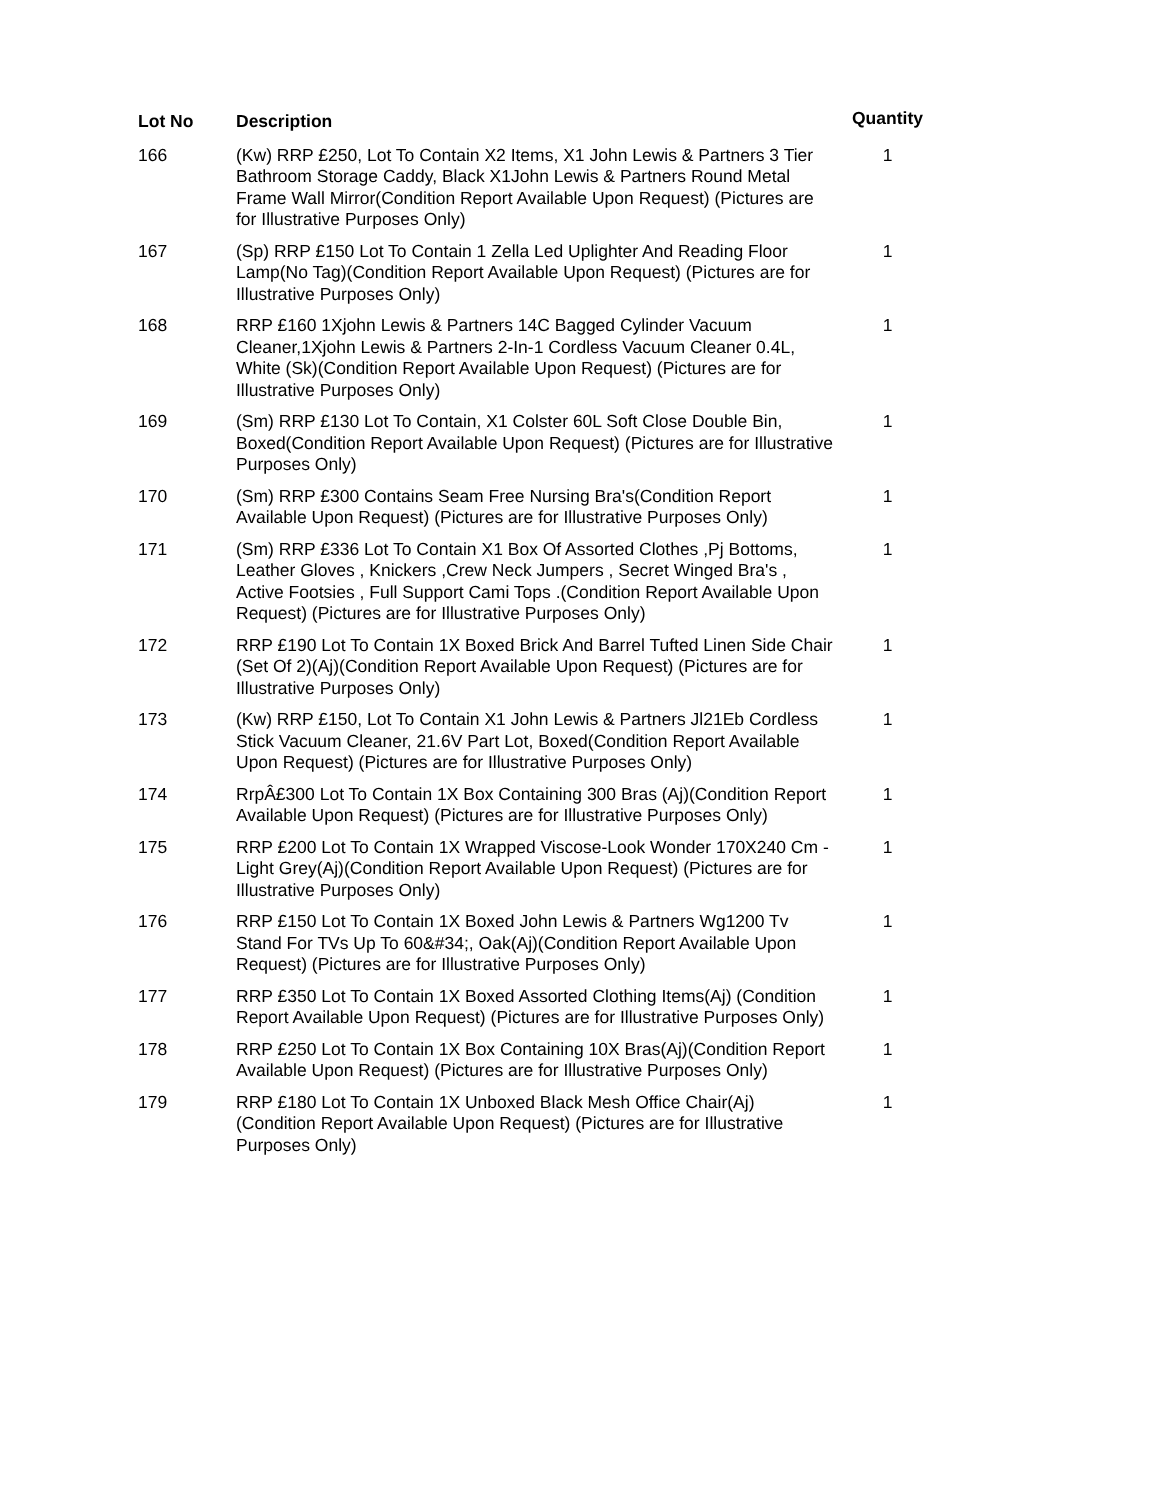| Lot No | Description | Quantity |
| --- | --- | --- |
| 166 | (Kw) RRP £250, Lot To Contain X2 Items, X1 John Lewis & Partners 3 Tier Bathroom Storage Caddy, Black X1John Lewis & Partners Round Metal Frame Wall Mirror(Condition Report Available Upon Request) (Pictures are for Illustrative Purposes Only) | 1 |
| 167 | (Sp) RRP £150 Lot To Contain 1 Zella Led Uplighter And Reading Floor Lamp(No Tag)(Condition Report Available Upon Request) (Pictures are for Illustrative Purposes Only) | 1 |
| 168 | RRP £160 1Xjohn Lewis & Partners 14C Bagged Cylinder Vacuum Cleaner,1Xjohn Lewis & Partners 2-In-1 Cordless Vacuum Cleaner 0.4L, White (Sk)(Condition Report Available Upon Request) (Pictures are for Illustrative Purposes Only) | 1 |
| 169 | (Sm) RRP £130 Lot To Contain, X1 Colster 60L Soft Close Double Bin, Boxed(Condition Report Available Upon Request) (Pictures are for Illustrative Purposes Only) | 1 |
| 170 | (Sm) RRP £300 Contains Seam Free Nursing Bra's(Condition Report Available Upon Request) (Pictures are for Illustrative Purposes Only) | 1 |
| 171 | (Sm) RRP £336 Lot To Contain X1 Box Of Assorted Clothes ,Pj Bottoms, Leather Gloves , Knickers ,Crew Neck Jumpers , Secret Winged Bra's , Active Footsies , Full Support Cami Tops .(Condition Report Available Upon Request) (Pictures are for Illustrative Purposes Only) | 1 |
| 172 | RRP £190 Lot To Contain 1X Boxed Brick And Barrel Tufted Linen Side Chair (Set Of 2)(Aj)(Condition Report Available Upon Request) (Pictures are for Illustrative Purposes Only) | 1 |
| 173 | (Kw) RRP £150, Lot To Contain X1 John Lewis & Partners Jl21Eb Cordless Stick Vacuum Cleaner, 21.6V Part Lot, Boxed(Condition Report Available Upon Request) (Pictures are for Illustrative Purposes Only) | 1 |
| 174 | RrpÂ£300 Lot To Contain 1X Box Containing 300 Bras (Aj)(Condition Report Available Upon Request) (Pictures are for Illustrative Purposes Only) | 1 |
| 175 | RRP £200 Lot To Contain 1X Wrapped Viscose-Look Wonder 170X240 Cm - Light Grey(Aj)(Condition Report Available Upon Request) (Pictures are for Illustrative Purposes Only) | 1 |
| 176 | RRP £150 Lot To Contain 1X Boxed John Lewis & Partners Wg1200 Tv Stand For TVs Up To 60&#34;, Oak(Aj)(Condition Report Available Upon Request) (Pictures are for Illustrative Purposes Only) | 1 |
| 177 | RRP £350 Lot To Contain 1X Boxed Assorted Clothing Items(Aj) (Condition Report Available Upon Request) (Pictures are for Illustrative Purposes Only) | 1 |
| 178 | RRP £250 Lot To Contain 1X Box Containing 10X Bras(Aj)(Condition Report Available Upon Request) (Pictures are for Illustrative Purposes Only) | 1 |
| 179 | RRP £180 Lot To Contain 1X Unboxed Black Mesh Office Chair(Aj) (Condition Report Available Upon Request) (Pictures are for Illustrative Purposes Only) | 1 |